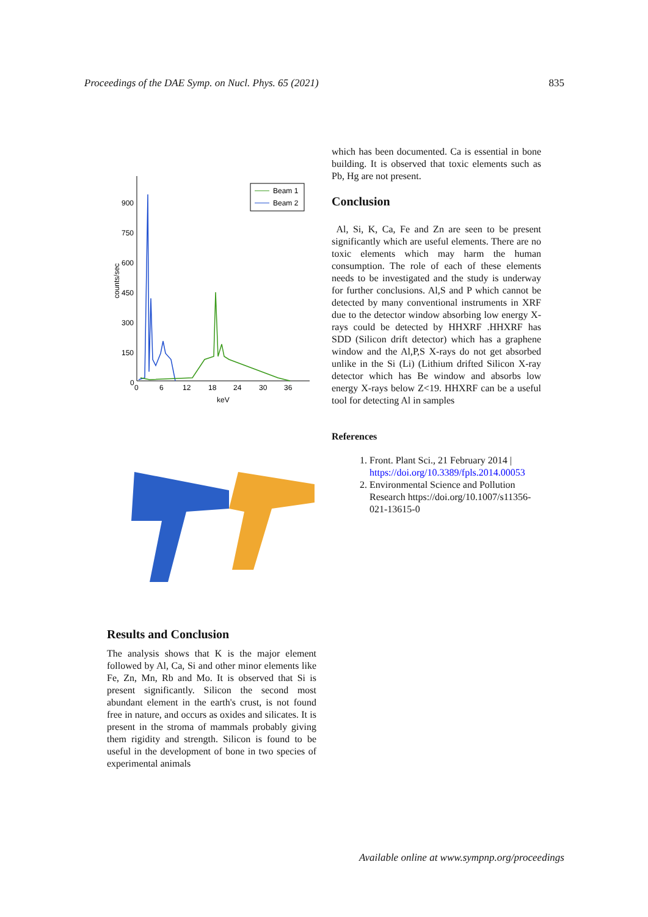Proceedings of the DAE Symp. on Nucl. Phys. 65 (2021) 835
900
750
600
450
300
150
0
0
6
12
18
24
30
36
keV
counts/sec
Beam 1
Beam 2
Results and Conclusion
The analysis shows that K is the major element followed by Al, Ca, Si and other minor elements like Fe, Zn, Mn, Rb and Mo. It is observed that Si is present significantly. Silicon the second most abundant element in the earth's crust, is not found free in nature, and occurs as oxides and silicates. It is present in the stroma of mammals probably giving them rigidity and strength. Silicon is found to be useful in the development of bone in two species of experimental animals
which has been documented. Ca is essential in bone building. It is observed that toxic elements such as Pb, Hg are not present.
Conclusion
Al, Si, K, Ca, Fe and Zn are seen to be present significantly which are useful elements. There are no toxic elements which may harm the human consumption. The role of each of these elements needs to be investigated and the study is underway for further conclusions. Al,S and P which cannot be detected by many conventional instruments in XRF due to the detector window absorbing low energy X-rays could be detected by HHXRF .HHXRF has SDD (Silicon drift detector) which has a graphene window and the Al,P,S X-rays do not get absorbed unlike in the Si (Li) (Lithium drifted Silicon X-ray detector which has Be window and absorbs low energy X-rays below Z<19. HHXRF can be a useful tool for detecting Al in samples
References
1. Front. Plant Sci., 21 February 2014 | https://doi.org/10.3389/fpls.2014.00053
2. Environmental Science and Pollution Research https://doi.org/10.1007/s11356-021-13615-0
Available online at www.sympnp.org/proceedings